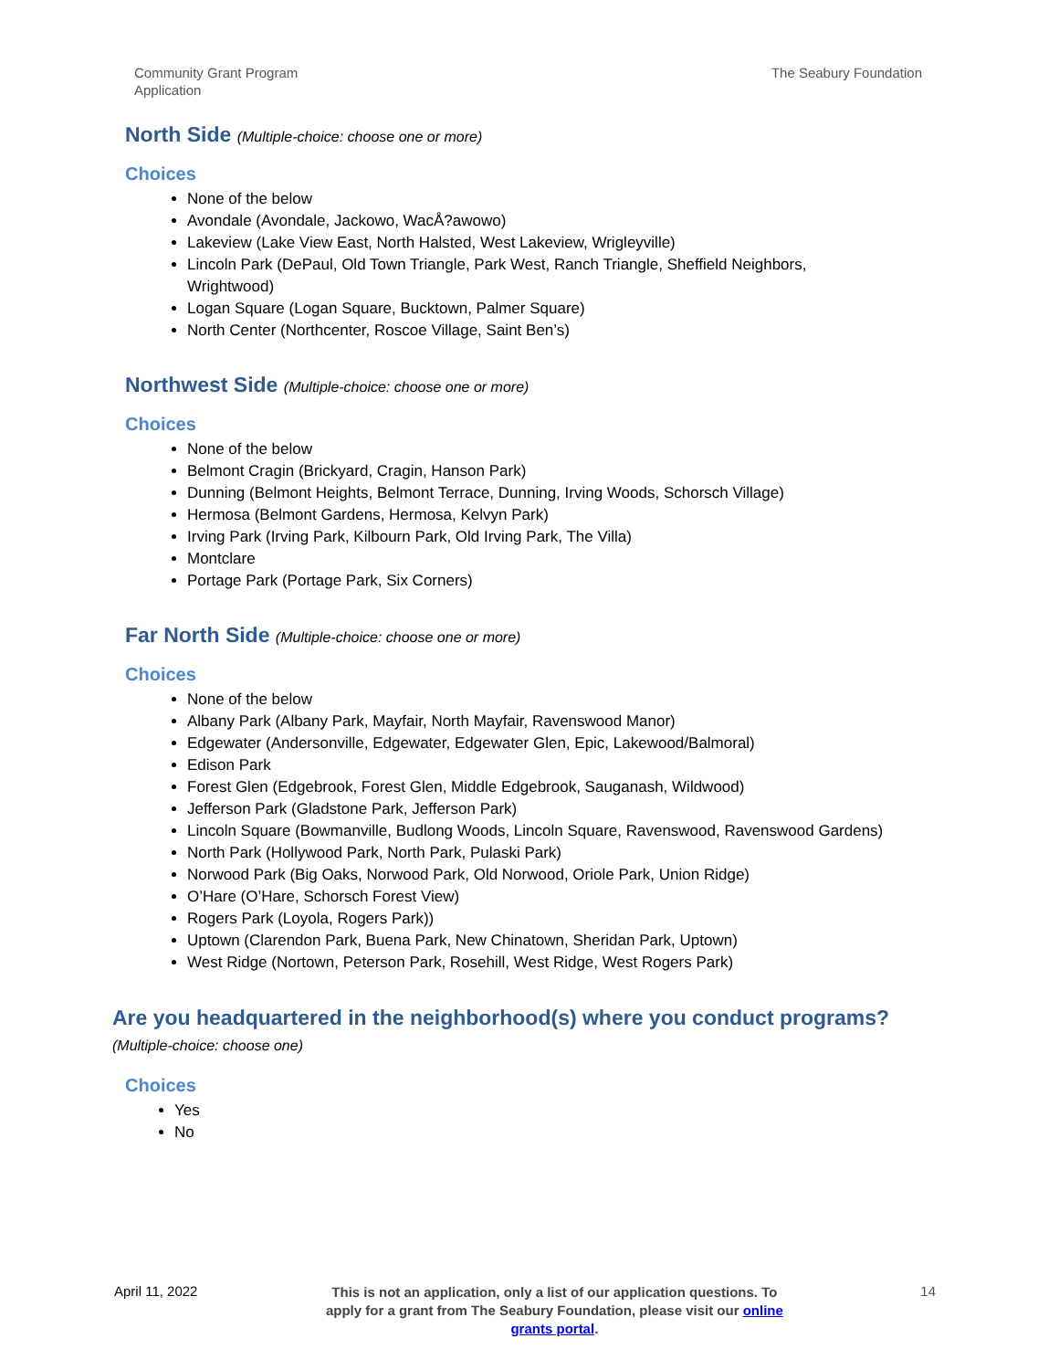Community Grant Program
Application
The Seabury Foundation
North Side (Multiple-choice: choose one or more)
Choices
None of the below
Avondale (Avondale, Jackowo, WacÅ?awowo)
Lakeview (Lake View East, North Halsted, West Lakeview, Wrigleyville)
Lincoln Park (DePaul, Old Town Triangle, Park West, Ranch Triangle, Sheffield Neighbors, Wrightwood)
Logan Square (Logan Square, Bucktown, Palmer Square)
North Center (Northcenter, Roscoe Village, Saint Ben’s)
Northwest Side (Multiple-choice: choose one or more)
Choices
None of the below
Belmont Cragin (Brickyard, Cragin, Hanson Park)
Dunning (Belmont Heights, Belmont Terrace, Dunning, Irving Woods, Schorsch Village)
Hermosa (Belmont Gardens, Hermosa, Kelvyn Park)
Irving Park (Irving Park, Kilbourn Park, Old Irving Park, The Villa)
Montclare
Portage Park (Portage Park, Six Corners)
Far North Side (Multiple-choice: choose one or more)
Choices
None of the below
Albany Park (Albany Park, Mayfair, North Mayfair, Ravenswood Manor)
Edgewater (Andersonville, Edgewater, Edgewater Glen, Epic, Lakewood/Balmoral)
Edison Park
Forest Glen (Edgebrook, Forest Glen, Middle Edgebrook, Sauganash, Wildwood)
Jefferson Park (Gladstone Park, Jefferson Park)
Lincoln Square (Bowmanville, Budlong Woods, Lincoln Square, Ravenswood, Ravenswood Gardens)
North Park (Hollywood Park, North Park, Pulaski Park)
Norwood Park (Big Oaks, Norwood Park, Old Norwood, Oriole Park, Union Ridge)
O’Hare (O’Hare, Schorsch Forest View)
Rogers Park (Loyola, Rogers Park))
Uptown (Clarendon Park, Buena Park, New Chinatown, Sheridan Park, Uptown)
West Ridge (Nortown, Peterson Park, Rosehill, West Ridge, West Rogers Park)
Are you headquartered in the neighborhood(s) where you conduct programs? (Multiple-choice: choose one)
Choices
Yes
No
April 11, 2022
This is not an application, only a list of our application questions. To apply for a grant from The Seabury Foundation, please visit our online grants portal.
14